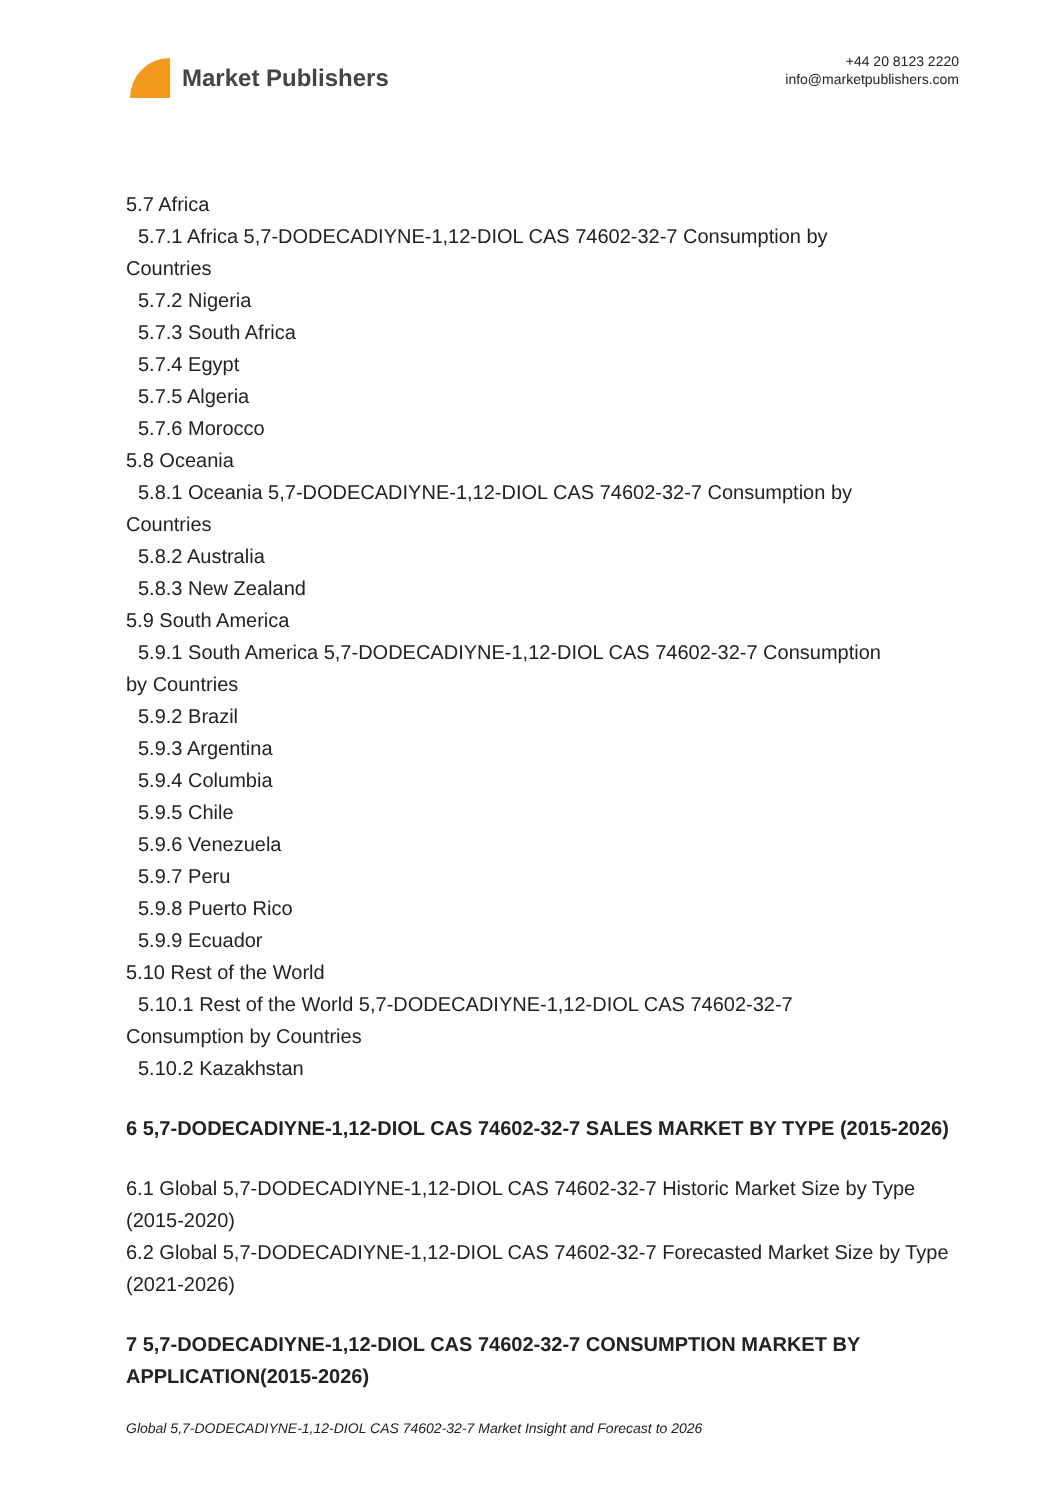Market Publishers
+44 20 8123 2220
info@marketpublishers.com
5.7 Africa
5.7.1 Africa 5,7-DODECADIYNE-1,12-DIOL CAS 74602-32-7 Consumption by
Countries
5.7.2 Nigeria
5.7.3 South Africa
5.7.4 Egypt
5.7.5 Algeria
5.7.6 Morocco
5.8 Oceania
5.8.1 Oceania 5,7-DODECADIYNE-1,12-DIOL CAS 74602-32-7 Consumption by
Countries
5.8.2 Australia
5.8.3 New Zealand
5.9 South America
5.9.1 South America 5,7-DODECADIYNE-1,12-DIOL CAS 74602-32-7 Consumption
by Countries
5.9.2 Brazil
5.9.3 Argentina
5.9.4 Columbia
5.9.5 Chile
5.9.6 Venezuela
5.9.7 Peru
5.9.8 Puerto Rico
5.9.9 Ecuador
5.10 Rest of the World
5.10.1 Rest of the World 5,7-DODECADIYNE-1,12-DIOL CAS 74602-32-7
Consumption by Countries
5.10.2 Kazakhstan
6 5,7-DODECADIYNE-1,12-DIOL CAS 74602-32-7 SALES MARKET BY TYPE (2015-2026)
6.1 Global 5,7-DODECADIYNE-1,12-DIOL CAS 74602-32-7 Historic Market Size by Type (2015-2020)
6.2 Global 5,7-DODECADIYNE-1,12-DIOL CAS 74602-32-7 Forecasted Market Size by Type (2021-2026)
7 5,7-DODECADIYNE-1,12-DIOL CAS 74602-32-7 CONSUMPTION MARKET BY APPLICATION(2015-2026)
Global 5,7-DODECADIYNE-1,12-DIOL CAS 74602-32-7 Market Insight and Forecast to 2026